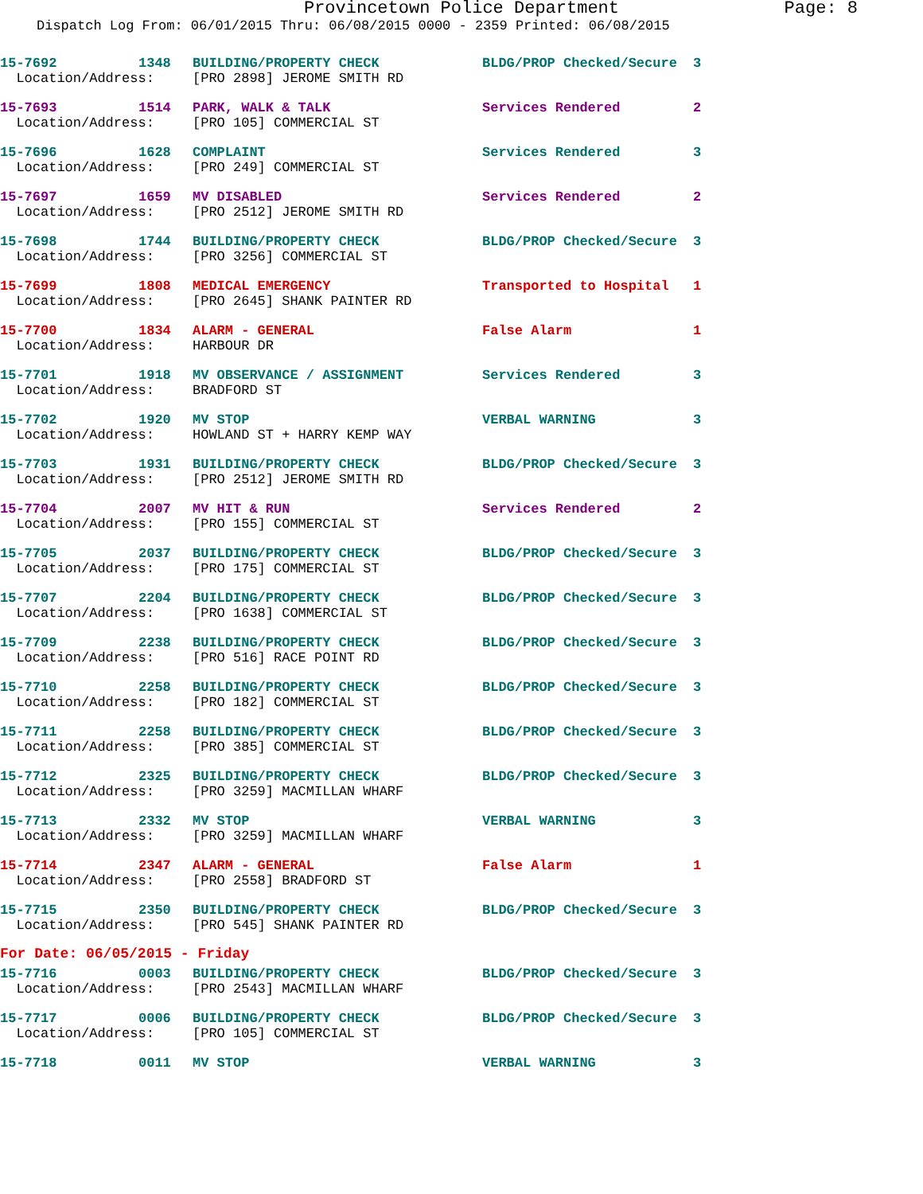Provincetown Police Department Page: 8
Dispatch Log From: 06/01/2015 Thru: 06/08/2015 0000 - 2359 Printed: 06/08/2015
| 15-7692 | 1348 | BUILDING/PROPERTY CHECK | BLDG/PROP Checked/Secure | 3 |
| Location/Address: | | [PRO 2898] JEROME SMITH RD | | |
| 15-7693 | 1514 | PARK, WALK & TALK | Services Rendered | 2 |
| Location/Address: | | [PRO 105] COMMERCIAL ST | | |
| 15-7696 | 1628 | COMPLAINT | Services Rendered | 3 |
| Location/Address: | | [PRO 249] COMMERCIAL ST | | |
| 15-7697 | 1659 | MV DISABLED | Services Rendered | 2 |
| Location/Address: | | [PRO 2512] JEROME SMITH RD | | |
| 15-7698 | 1744 | BUILDING/PROPERTY CHECK | BLDG/PROP Checked/Secure | 3 |
| Location/Address: | | [PRO 3256] COMMERCIAL ST | | |
| 15-7699 | 1808 | MEDICAL EMERGENCY | Transported to Hospital | 1 |
| Location/Address: | | [PRO 2645] SHANK PAINTER RD | | |
| 15-7700 | 1834 | ALARM - GENERAL | False Alarm | 1 |
| Location/Address: | | HARBOUR DR | | |
| 15-7701 | 1918 | MV OBSERVANCE / ASSIGNMENT | Services Rendered | 3 |
| Location/Address: | | BRADFORD ST | | |
| 15-7702 | 1920 | MV STOP | VERBAL WARNING | 3 |
| Location/Address: | | HOWLAND ST + HARRY KEMP WAY | | |
| 15-7703 | 1931 | BUILDING/PROPERTY CHECK | BLDG/PROP Checked/Secure | 3 |
| Location/Address: | | [PRO 2512] JEROME SMITH RD | | |
| 15-7704 | 2007 | MV HIT & RUN | Services Rendered | 2 |
| Location/Address: | | [PRO 155] COMMERCIAL ST | | |
| 15-7705 | 2037 | BUILDING/PROPERTY CHECK | BLDG/PROP Checked/Secure | 3 |
| Location/Address: | | [PRO 175] COMMERCIAL ST | | |
| 15-7707 | 2204 | BUILDING/PROPERTY CHECK | BLDG/PROP Checked/Secure | 3 |
| Location/Address: | | [PRO 1638] COMMERCIAL ST | | |
| 15-7709 | 2238 | BUILDING/PROPERTY CHECK | BLDG/PROP Checked/Secure | 3 |
| Location/Address: | | [PRO 516] RACE POINT RD | | |
| 15-7710 | 2258 | BUILDING/PROPERTY CHECK | BLDG/PROP Checked/Secure | 3 |
| Location/Address: | | [PRO 182] COMMERCIAL ST | | |
| 15-7711 | 2258 | BUILDING/PROPERTY CHECK | BLDG/PROP Checked/Secure | 3 |
| Location/Address: | | [PRO 385] COMMERCIAL ST | | |
| 15-7712 | 2325 | BUILDING/PROPERTY CHECK | BLDG/PROP Checked/Secure | 3 |
| Location/Address: | | [PRO 3259] MACMILLAN WHARF | | |
| 15-7713 | 2332 | MV STOP | VERBAL WARNING | 3 |
| Location/Address: | | [PRO 3259] MACMILLAN WHARF | | |
| 15-7714 | 2347 | ALARM - GENERAL | False Alarm | 1 |
| Location/Address: | | [PRO 2558] BRADFORD ST | | |
| 15-7715 | 2350 | BUILDING/PROPERTY CHECK | BLDG/PROP Checked/Secure | 3 |
| Location/Address: | | [PRO 545] SHANK PAINTER RD | | |
For Date: 06/05/2015 - Friday
| 15-7716 | 0003 | BUILDING/PROPERTY CHECK | BLDG/PROP Checked/Secure | 3 |
| Location/Address: | | [PRO 2543] MACMILLAN WHARF | | |
| 15-7717 | 0006 | BUILDING/PROPERTY CHECK | BLDG/PROP Checked/Secure | 3 |
| Location/Address: | | [PRO 105] COMMERCIAL ST | | |
| 15-7718 | 0011 | MV STOP | VERBAL WARNING | 3 |